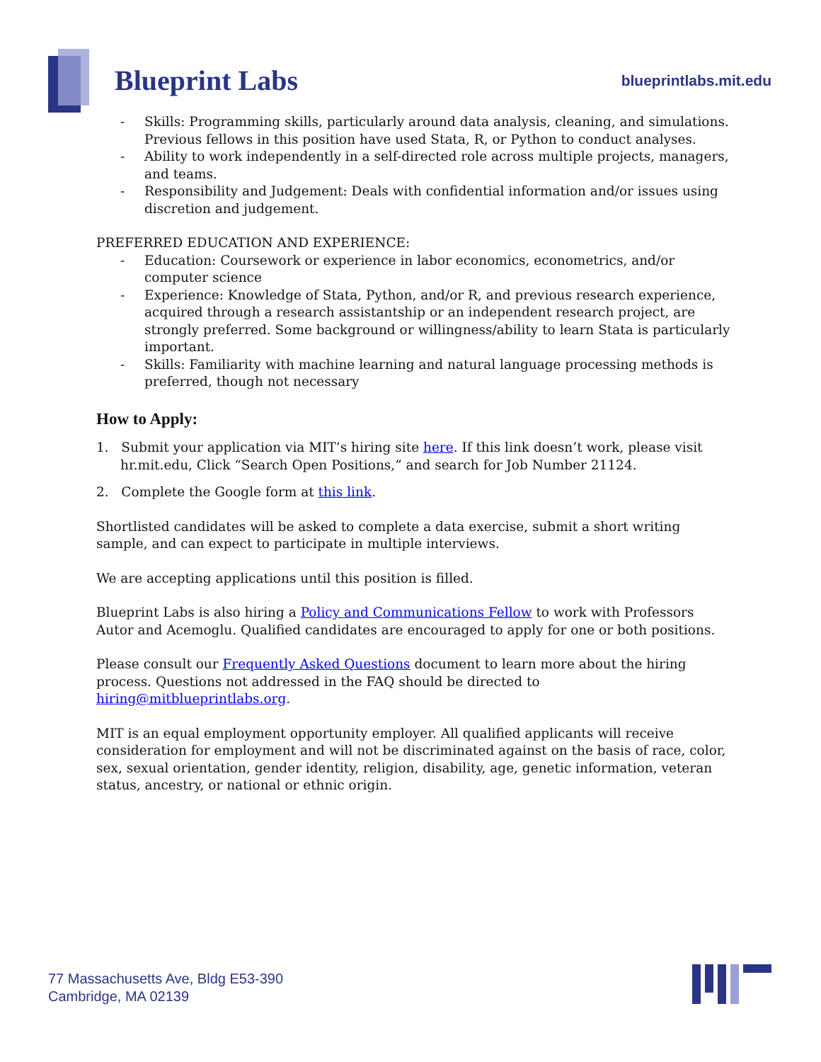Blueprint Labs
blueprintlabs.mit.edu
- Skills: Programming skills, particularly around data analysis, cleaning, and simulations. Previous fellows in this position have used Stata, R, or Python to conduct analyses.
- Ability to work independently in a self-directed role across multiple projects, managers, and teams.
- Responsibility and Judgement: Deals with confidential information and/or issues using discretion and judgement.
PREFERRED EDUCATION AND EXPERIENCE:
- Education: Coursework or experience in labor economics, econometrics, and/or computer science
- Experience: Knowledge of Stata, Python, and/or R, and previous research experience, acquired through a research assistantship or an independent research project, are strongly preferred. Some background or willingness/ability to learn Stata is particularly important.
- Skills: Familiarity with machine learning and natural language processing methods is preferred, though not necessary
How to Apply:
1. Submit your application via MIT’s hiring site here. If this link doesn’t work, please visit hr.mit.edu, Click “Search Open Positions,” and search for Job Number 21124.
2. Complete the Google form at this link.
Shortlisted candidates will be asked to complete a data exercise, submit a short writing sample, and can expect to participate in multiple interviews.
We are accepting applications until this position is filled.
Blueprint Labs is also hiring a Policy and Communications Fellow to work with Professors Autor and Acemoglu. Qualified candidates are encouraged to apply for one or both positions.
Please consult our Frequently Asked Questions document to learn more about the hiring process. Questions not addressed in the FAQ should be directed to hiring@mitblueprintlabs.org.
MIT is an equal employment opportunity employer. All qualified applicants will receive consideration for employment and will not be discriminated against on the basis of race, color, sex, sexual orientation, gender identity, religion, disability, age, genetic information, veteran status, ancestry, or national or ethnic origin.
77 Massachusetts Ave, Bldg E53-390
Cambridge, MA 02139